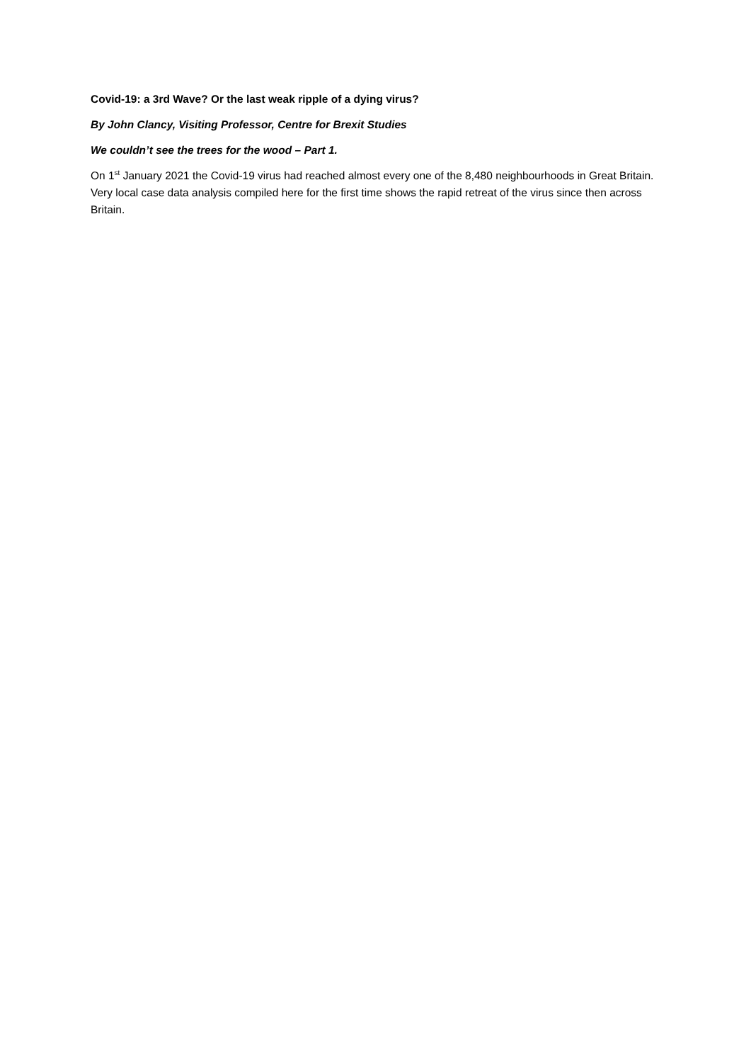Covid-19: a 3rd Wave? Or the last weak ripple of a dying virus?
By John Clancy, Visiting Professor, Centre for Brexit Studies
We couldn’t see the trees for the wood – Part 1.
On 1<sup>st</sup> January 2021 the Covid-19 virus had reached almost every one of the 8,480 neighbourhoods in Great Britain. Very local case data analysis compiled here for the first time shows the rapid retreat of the virus since then across Britain.